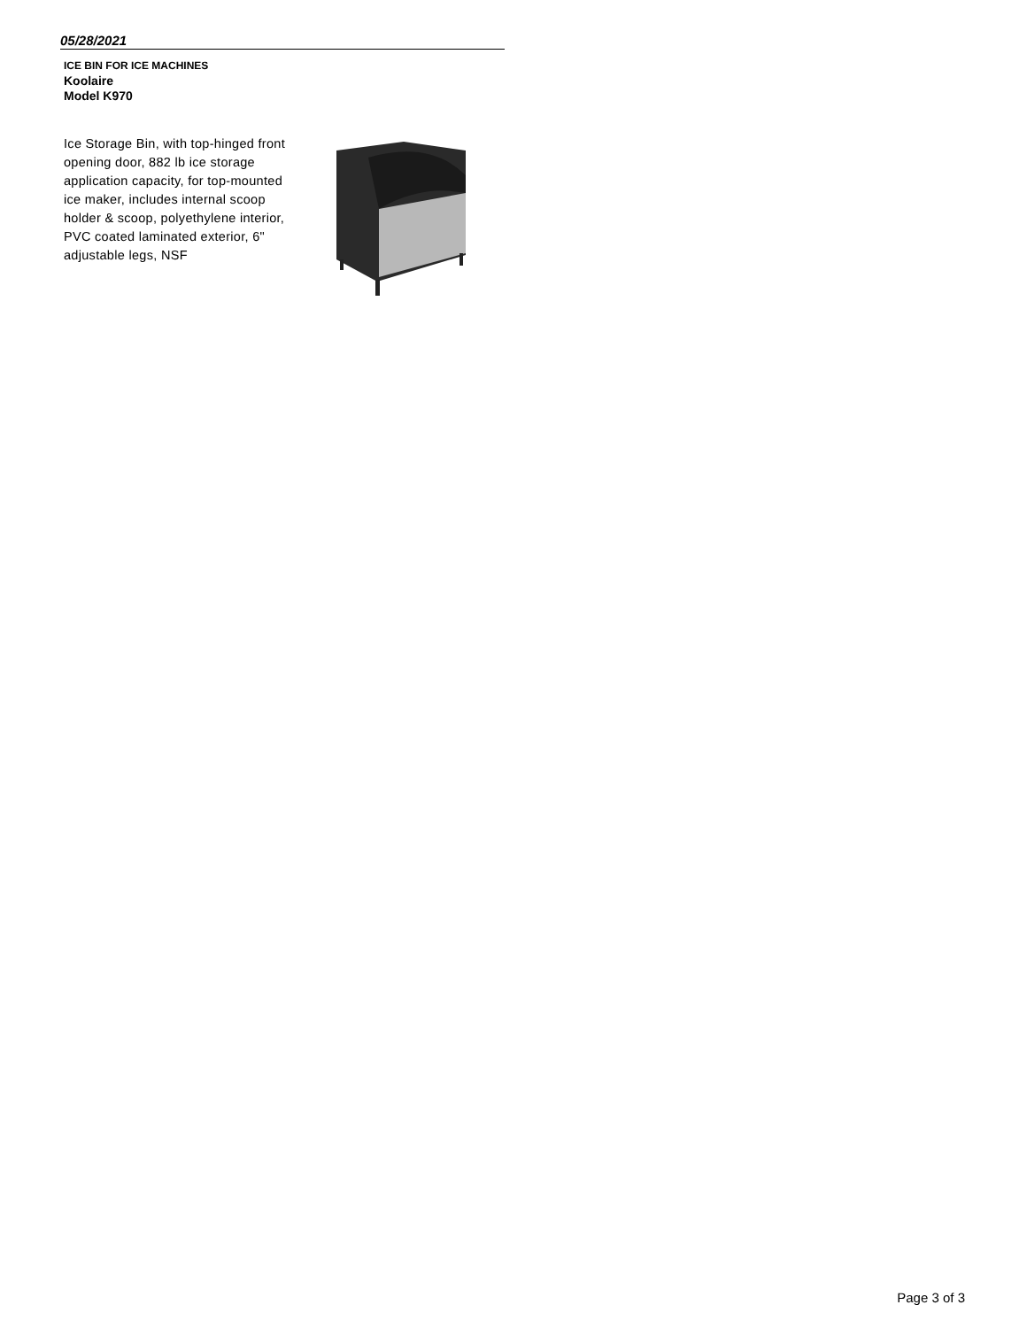05/28/2021
ICE BIN FOR ICE MACHINES
Koolaire
Model K970
Ice Storage Bin, with top-hinged front opening door, 882 lb ice storage application capacity, for top-mounted ice maker, includes internal scoop holder & scoop, polyethylene interior, PVC coated laminated exterior, 6" adjustable legs, NSF
Page 3 of 3